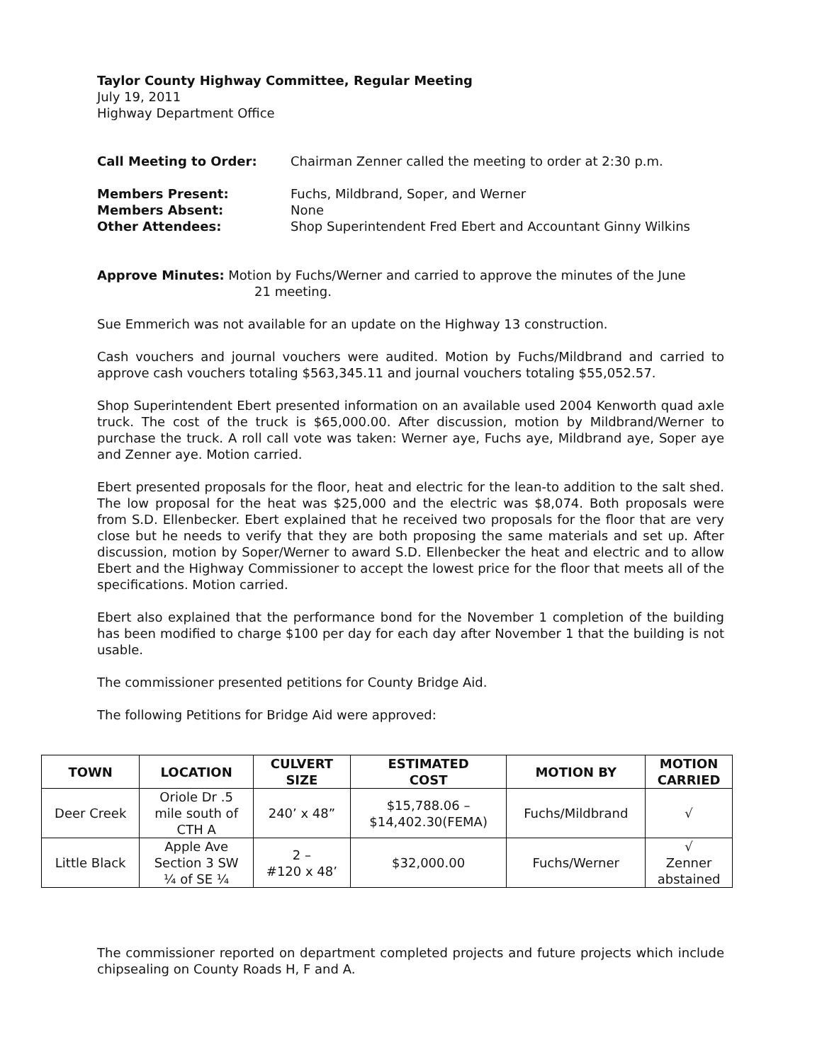Taylor County Highway Committee, Regular Meeting
July 19, 2011
Highway Department Office
Call Meeting to Order: Chairman Zenner called the meeting to order at 2:30 p.m.
Members Present: Fuchs, Mildbrand, Soper, and Werner
Members Absent: None
Other Attendees: Shop Superintendent Fred Ebert and Accountant Ginny Wilkins
Approve Minutes: Motion by Fuchs/Werner and carried to approve the minutes of the June
21 meeting.
Sue Emmerich was not available for an update on the Highway 13 construction.
Cash vouchers and journal vouchers were audited. Motion by Fuchs/Mildbrand and carried to approve cash vouchers totaling $563,345.11 and journal vouchers totaling $55,052.57.
Shop Superintendent Ebert presented information on an available used 2004 Kenworth quad axle truck. The cost of the truck is $65,000.00. After discussion, motion by Mildbrand/Werner to purchase the truck. A roll call vote was taken: Werner aye, Fuchs aye, Mildbrand aye, Soper aye and Zenner aye. Motion carried.
Ebert presented proposals for the floor, heat and electric for the lean-to addition to the salt shed. The low proposal for the heat was $25,000 and the electric was $8,074. Both proposals were from S.D. Ellenbecker. Ebert explained that he received two proposals for the floor that are very close but he needs to verify that they are both proposing the same materials and set up. After discussion, motion by Soper/Werner to award S.D. Ellenbecker the heat and electric and to allow Ebert and the Highway Commissioner to accept the lowest price for the floor that meets all of the specifications. Motion carried.
Ebert also explained that the performance bond for the November 1 completion of the building has been modified to charge $100 per day for each day after November 1 that the building is not usable.
The commissioner presented petitions for County Bridge Aid.
The following Petitions for Bridge Aid were approved:
| TOWN | LOCATION | CULVERT SIZE | ESTIMATED COST | MOTION BY | MOTION CARRIED |
| --- | --- | --- | --- | --- | --- |
| Deer Creek | Oriole Dr .5 mile south of CTH A | 240’ x 48” | $15,788.06 – $14,402.30(FEMA) | Fuchs/Mildbrand | √ |
| Little Black | Apple Ave Section 3 SW ¼ of SE ¼ | 2 – #120 x 48’ | $32,000.00 | Fuchs/Werner | √ Zenner abstained |
The commissioner reported on department completed projects and future projects which include chipsealing on County Roads H, F and A.